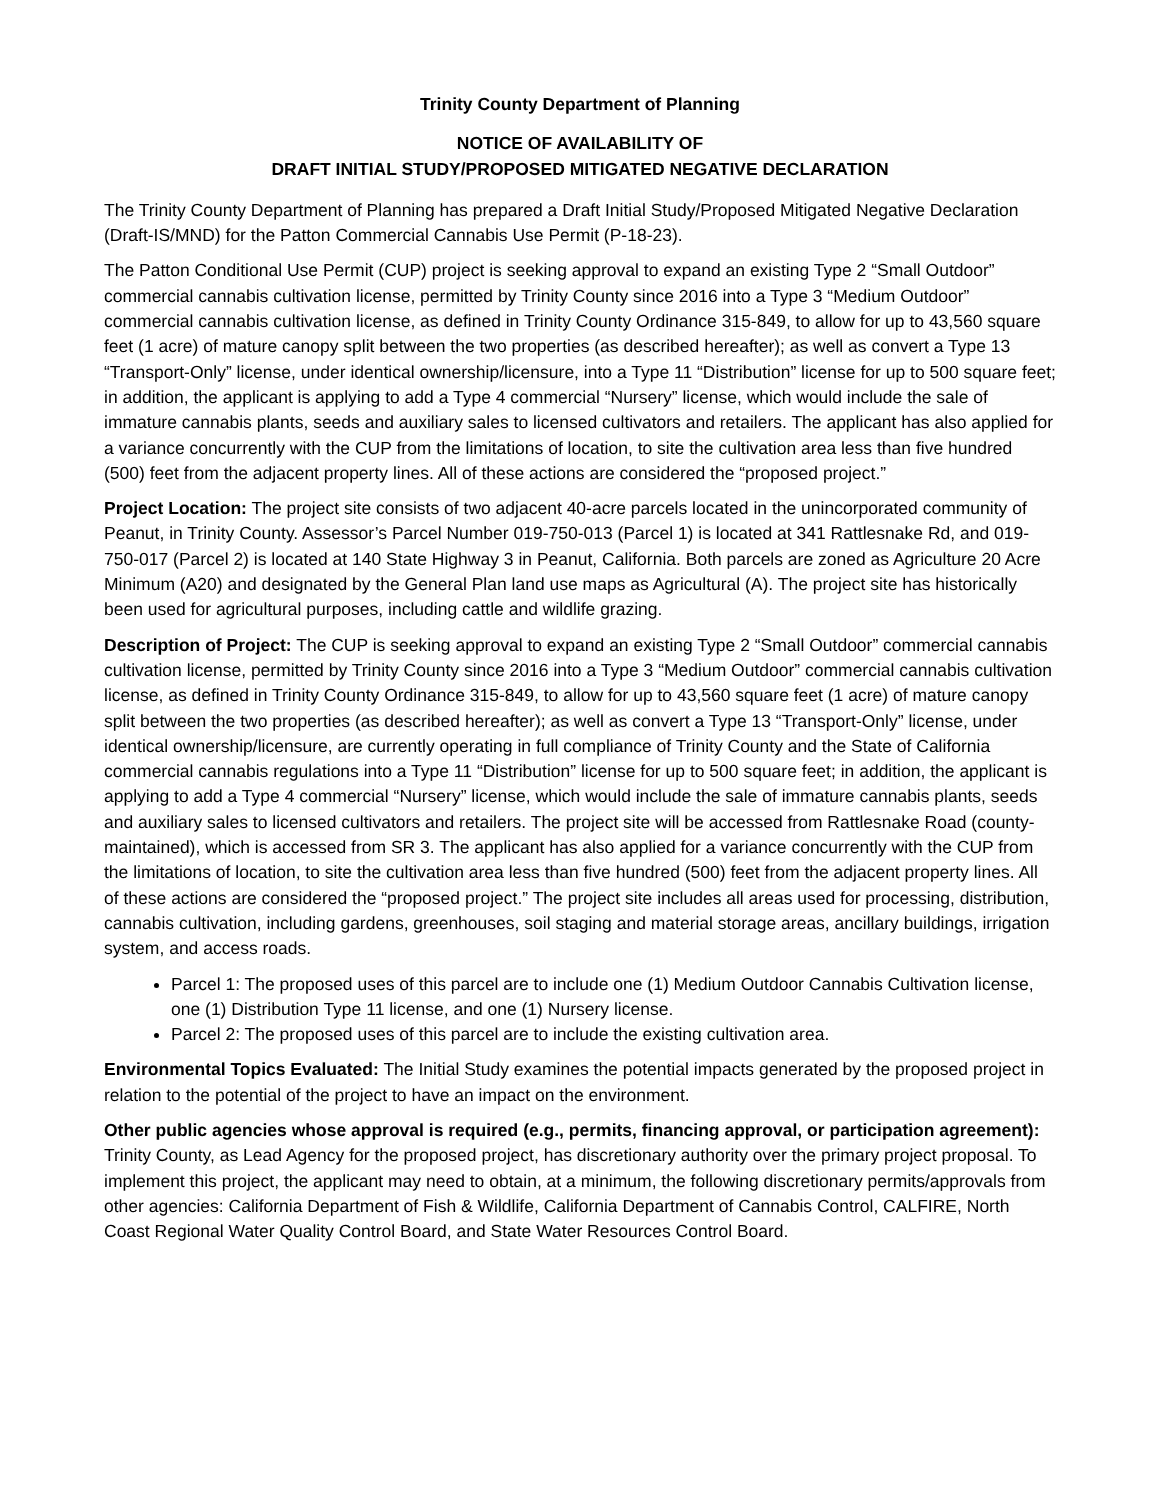Trinity County Department of Planning
NOTICE OF AVAILABILITY OF
DRAFT INITIAL STUDY/PROPOSED MITIGATED NEGATIVE DECLARATION
The Trinity County Department of Planning has prepared a Draft Initial Study/Proposed Mitigated Negative Declaration (Draft-IS/MND) for the Patton Commercial Cannabis Use Permit (P-18-23).
The Patton Conditional Use Permit (CUP) project is seeking approval to expand an existing Type 2 “Small Outdoor” commercial cannabis cultivation license, permitted by Trinity County since 2016 into a Type 3 “Medium Outdoor” commercial cannabis cultivation license, as defined in Trinity County Ordinance 315-849, to allow for up to 43,560 square feet (1 acre) of mature canopy split between the two properties (as described hereafter); as well as convert a Type 13 “Transport-Only” license, under identical ownership/licensure, into a Type 11 “Distribution” license for up to 500 square feet; in addition, the applicant is applying to add a Type 4 commercial “Nursery” license, which would include the sale of immature cannabis plants, seeds and auxiliary sales to licensed cultivators and retailers. The applicant has also applied for a variance concurrently with the CUP from the limitations of location, to site the cultivation area less than five hundred (500) feet from the adjacent property lines. All of these actions are considered the “proposed project.”
Project Location: The project site consists of two adjacent 40-acre parcels located in the unincorporated community of Peanut, in Trinity County. Assessor’s Parcel Number 019-750-013 (Parcel 1) is located at 341 Rattlesnake Rd, and 019-750-017 (Parcel 2) is located at 140 State Highway 3 in Peanut, California. Both parcels are zoned as Agriculture 20 Acre Minimum (A20) and designated by the General Plan land use maps as Agricultural (A). The project site has historically been used for agricultural purposes, including cattle and wildlife grazing.
Description of Project: The CUP is seeking approval to expand an existing Type 2 “Small Outdoor” commercial cannabis cultivation license, permitted by Trinity County since 2016 into a Type 3 “Medium Outdoor” commercial cannabis cultivation license, as defined in Trinity County Ordinance 315-849, to allow for up to 43,560 square feet (1 acre) of mature canopy split between the two properties (as described hereafter); as well as convert a Type 13 “Transport-Only” license, under identical ownership/licensure, are currently operating in full compliance of Trinity County and the State of California commercial cannabis regulations into a Type 11 “Distribution” license for up to 500 square feet; in addition, the applicant is applying to add a Type 4 commercial “Nursery” license, which would include the sale of immature cannabis plants, seeds and auxiliary sales to licensed cultivators and retailers. The project site will be accessed from Rattlesnake Road (county-maintained), which is accessed from SR 3. The applicant has also applied for a variance concurrently with the CUP from the limitations of location, to site the cultivation area less than five hundred (500) feet from the adjacent property lines. All of these actions are considered the “proposed project.” The project site includes all areas used for processing, distribution, cannabis cultivation, including gardens, greenhouses, soil staging and material storage areas, ancillary buildings, irrigation system, and access roads.
Parcel 1: The proposed uses of this parcel are to include one (1) Medium Outdoor Cannabis Cultivation license, one (1) Distribution Type 11 license, and one (1) Nursery license.
Parcel 2: The proposed uses of this parcel are to include the existing cultivation area.
Environmental Topics Evaluated: The Initial Study examines the potential impacts generated by the proposed project in relation to the potential of the project to have an impact on the environment.
Other public agencies whose approval is required (e.g., permits, financing approval, or participation agreement): Trinity County, as Lead Agency for the proposed project, has discretionary authority over the primary project proposal. To implement this project, the applicant may need to obtain, at a minimum, the following discretionary permits/approvals from other agencies: California Department of Fish & Wildlife, California Department of Cannabis Control, CALFIRE, North Coast Regional Water Quality Control Board, and State Water Resources Control Board.